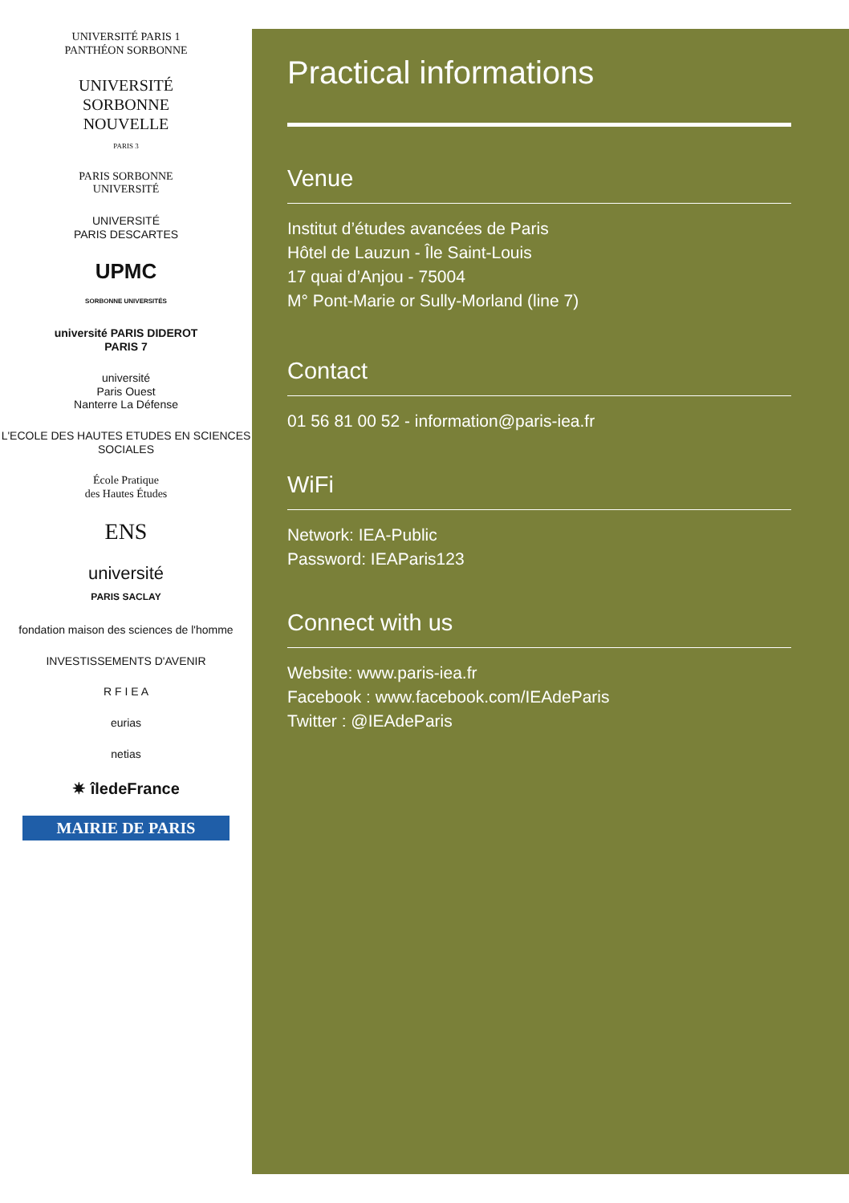UNIVERSITÉ PARIS 1
PANTHÉON SORBONNE
UNIVERSITÉ
SORBONNE
NOUVELLE
PARIS 3
PARIS SORBONNE
UNIVERSITÉ
UNIVERSITÉ
PARIS DESCARTES
UPMC
SORBONNE UNIVERSITÉS
université PARIS DIDEROT
PARIS 7
université
Paris Ouest
Nanterre La Défense
L'ECOLE DES HAUTES ETUDES EN SCIENCES SOCIALES
École Pratique
des Hautes Études
ENS
université
PARIS SACLAY
fondation maison des sciences de l'homme
INVESTISSEMENTS D'AVENIR
R F I E A
eurias
netias
✷ îledeFrance
MAIRIE DE PARIS
Practical informations
Venue
Institut d’études avancées de Paris
Hôtel de Lauzun - Île Saint-Louis
17 quai d’Anjou - 75004
M° Pont-Marie or Sully-Morland (line 7)
Contact
01 56 81 00 52 - information@paris-iea.fr
WiFi
Network: IEA-Public
Password: IEAParis123
Connect with us
Website: www.paris-iea.fr
Facebook : www.facebook.com/IEAdeParis
Twitter : @IEAdeParis